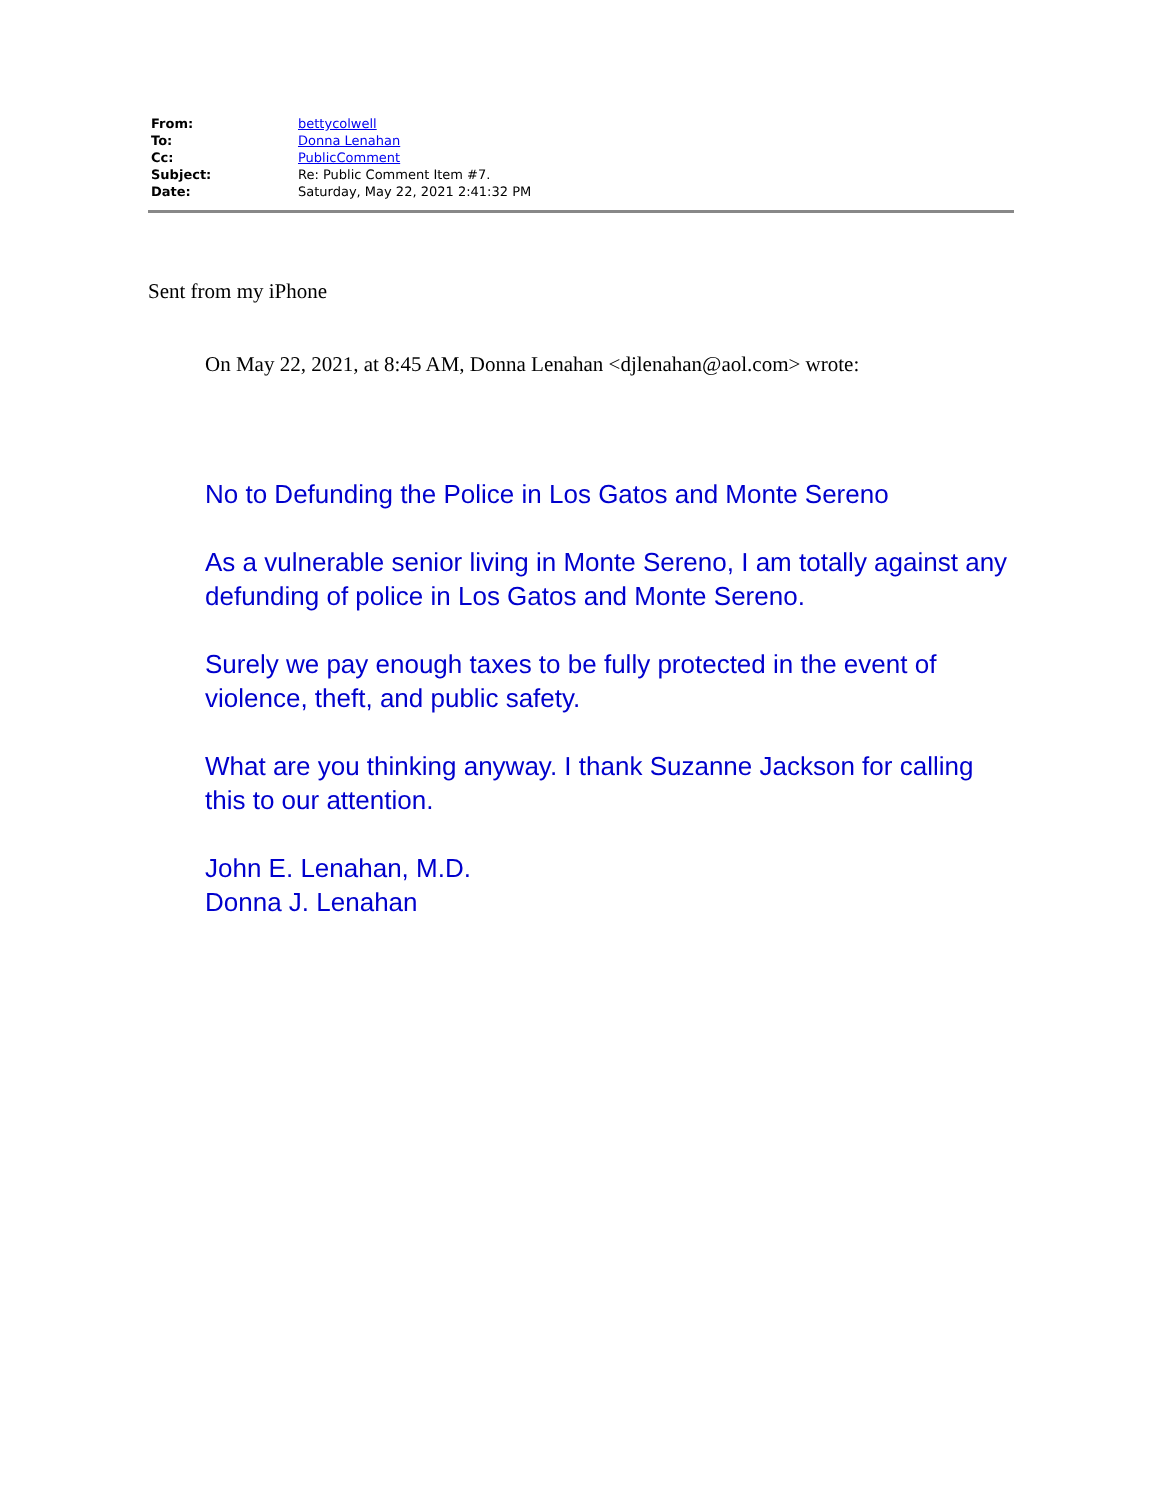| From: | bettycolwell |
| To: | Donna Lenahan |
| Cc: | PublicComment |
| Subject: | Re: Public Comment Item #7. |
| Date: | Saturday, May 22, 2021 2:41:32 PM |
Sent from my iPhone
On May 22, 2021, at 8:45 AM, Donna Lenahan <djlenahan@aol.com> wrote:
No to Defunding the Police in Los Gatos and Monte Sereno
As a vulnerable senior living in Monte Sereno, I am totally against any defunding of police in Los Gatos and Monte Sereno.
Surely we pay enough taxes to be fully protected in the event of violence, theft, and public safety.
What are you thinking anyway. I thank Suzanne Jackson for calling this to our attention.
John E. Lenahan, M.D.
Donna J. Lenahan